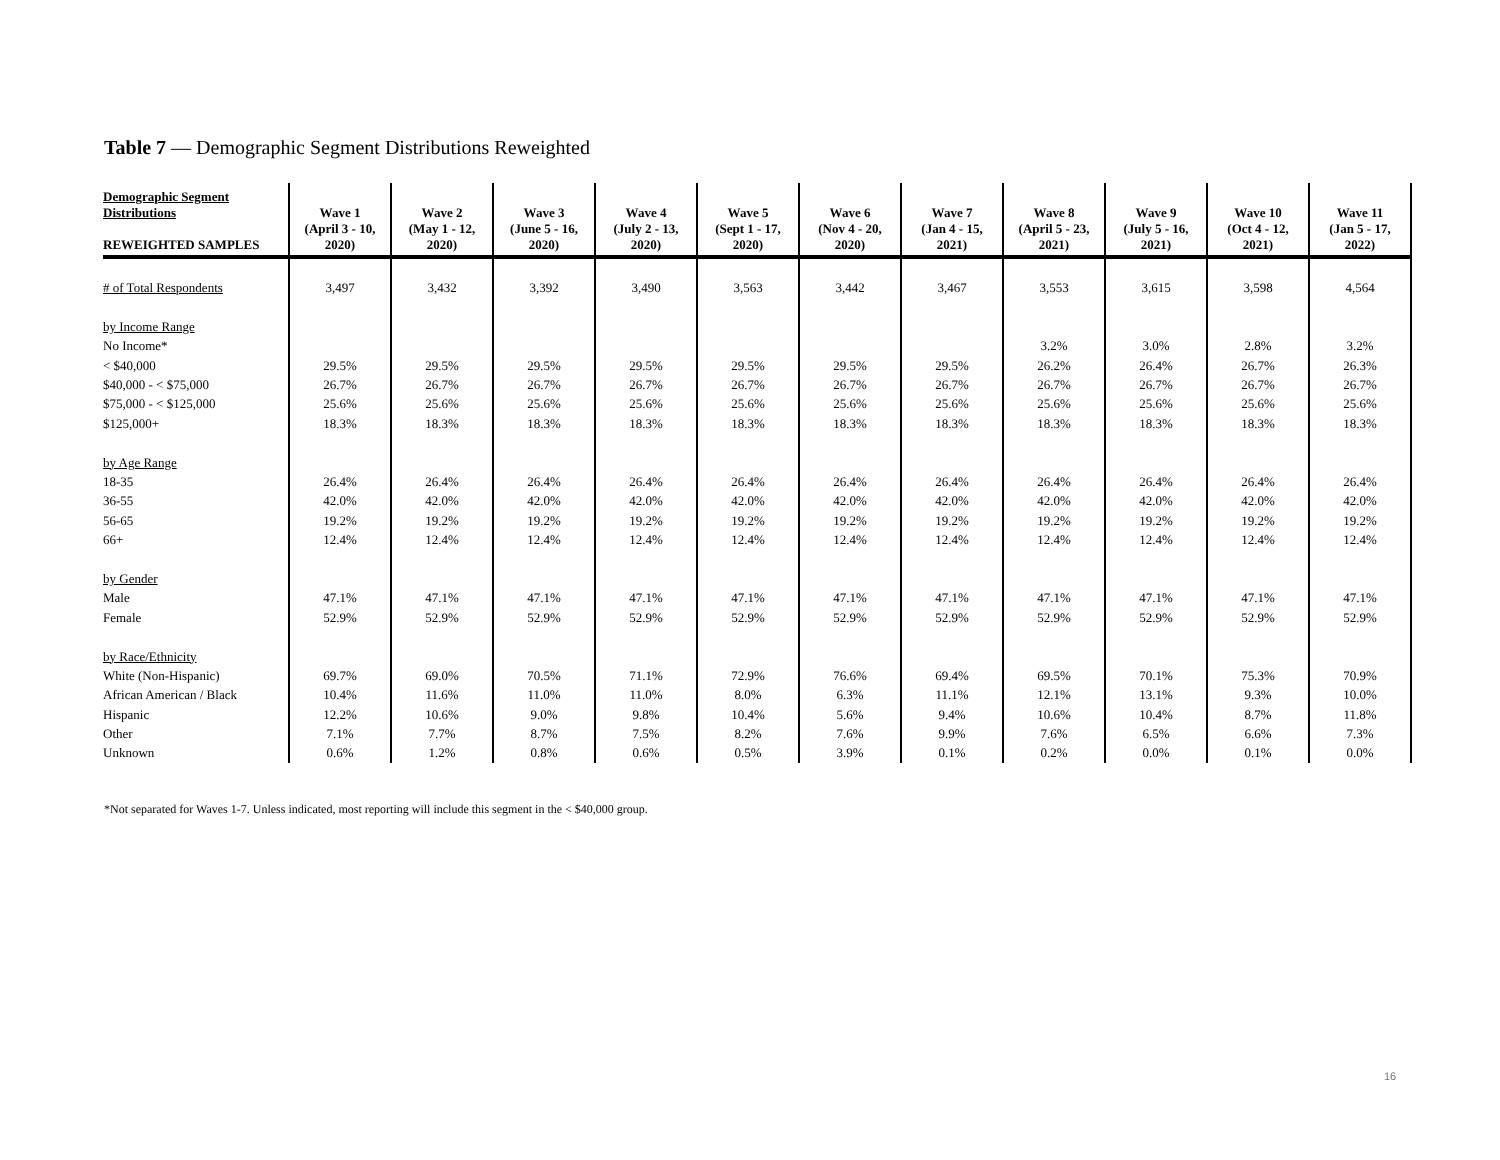Table 7 — Demographic Segment Distributions Reweighted
| Demographic Segment Distributions REWEIGHTED SAMPLES | Wave 1 (April 3 - 10, 2020) | Wave 2 (May 1 - 12, 2020) | Wave 3 (June 5 - 16, 2020) | Wave 4 (July 2 - 13, 2020) | Wave 5 (Sept 1 - 17, 2020) | Wave 6 (Nov 4 - 20, 2020) | Wave 7 (Jan 4 - 15, 2021) | Wave 8 (April 5 - 23, 2021) | Wave 9 (July 5 - 16, 2021) | Wave 10 (Oct 4 - 12, 2021) | Wave 11 (Jan 5 - 17, 2022) |
| --- | --- | --- | --- | --- | --- | --- | --- | --- | --- | --- | --- |
| # of Total Respondents | 3,497 | 3,432 | 3,392 | 3,490 | 3,563 | 3,442 | 3,467 | 3,553 | 3,615 | 3,598 | 4,564 |
| by Income Range | | | | | | | | | | | |
| No Income* | | | | | | | | 3.2% | 3.0% | 2.8% | 3.2% |
| < $40,000 | 29.5% | 29.5% | 29.5% | 29.5% | 29.5% | 29.5% | 29.5% | 26.2% | 26.4% | 26.7% | 26.3% |
| $40,000 - < $75,000 | 26.7% | 26.7% | 26.7% | 26.7% | 26.7% | 26.7% | 26.7% | 26.7% | 26.7% | 26.7% | 26.7% |
| $75,000 - < $125,000 | 25.6% | 25.6% | 25.6% | 25.6% | 25.6% | 25.6% | 25.6% | 25.6% | 25.6% | 25.6% | 25.6% |
| $125,000+ | 18.3% | 18.3% | 18.3% | 18.3% | 18.3% | 18.3% | 18.3% | 18.3% | 18.3% | 18.3% | 18.3% |
| by Age Range | | | | | | | | | | | |
| 18-35 | 26.4% | 26.4% | 26.4% | 26.4% | 26.4% | 26.4% | 26.4% | 26.4% | 26.4% | 26.4% | 26.4% |
| 36-55 | 42.0% | 42.0% | 42.0% | 42.0% | 42.0% | 42.0% | 42.0% | 42.0% | 42.0% | 42.0% | 42.0% |
| 56-65 | 19.2% | 19.2% | 19.2% | 19.2% | 19.2% | 19.2% | 19.2% | 19.2% | 19.2% | 19.2% | 19.2% |
| 66+ | 12.4% | 12.4% | 12.4% | 12.4% | 12.4% | 12.4% | 12.4% | 12.4% | 12.4% | 12.4% | 12.4% |
| by Gender | | | | | | | | | | | |
| Male | 47.1% | 47.1% | 47.1% | 47.1% | 47.1% | 47.1% | 47.1% | 47.1% | 47.1% | 47.1% | 47.1% |
| Female | 52.9% | 52.9% | 52.9% | 52.9% | 52.9% | 52.9% | 52.9% | 52.9% | 52.9% | 52.9% | 52.9% |
| by Race/Ethnicity | | | | | | | | | | | |
| White (Non-Hispanic) | 69.7% | 69.0% | 70.5% | 71.1% | 72.9% | 76.6% | 69.4% | 69.5% | 70.1% | 75.3% | 70.9% |
| African American / Black | 10.4% | 11.6% | 11.0% | 11.0% | 8.0% | 6.3% | 11.1% | 12.1% | 13.1% | 9.3% | 10.0% |
| Hispanic | 12.2% | 10.6% | 9.0% | 9.8% | 10.4% | 5.6% | 9.4% | 10.6% | 10.4% | 8.7% | 11.8% |
| Other | 7.1% | 7.7% | 8.7% | 7.5% | 8.2% | 7.6% | 9.9% | 7.6% | 6.5% | 6.6% | 7.3% |
| Unknown | 0.6% | 1.2% | 0.8% | 0.6% | 0.5% | 3.9% | 0.1% | 0.2% | 0.0% | 0.1% | 0.0% |
*Not separated for Waves 1-7. Unless indicated, most reporting will include this segment in the < $40,000 group.
16